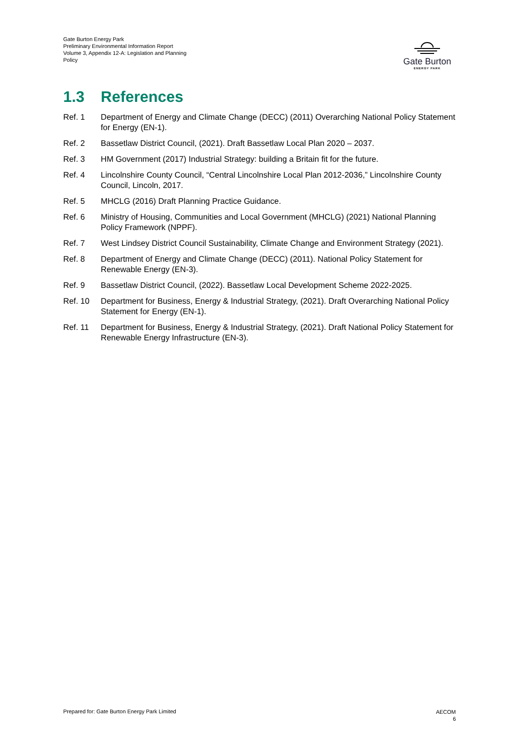Gate Burton Energy Park
Preliminary Environmental Information Report
Volume 3, Appendix 12-A: Legislation and Planning Policy
Gate Burton
ENERGY PARK
1.3 References
Ref. 1 Department of Energy and Climate Change (DECC) (2011) Overarching National Policy Statement for Energy (EN-1).
Ref. 2 Bassetlaw District Council, (2021). Draft Bassetlaw Local Plan 2020 – 2037.
Ref. 3 HM Government (2017) Industrial Strategy: building a Britain fit for the future.
Ref. 4 Lincolnshire County Council, “Central Lincolnshire Local Plan 2012-2036,” Lincolnshire County Council, Lincoln, 2017.
Ref. 5 MHCLG (2016) Draft Planning Practice Guidance.
Ref. 6 Ministry of Housing, Communities and Local Government (MHCLG) (2021) National Planning Policy Framework (NPPF).
Ref. 7 West Lindsey District Council Sustainability, Climate Change and Environment Strategy (2021).
Ref. 8 Department of Energy and Climate Change (DECC) (2011). National Policy Statement for Renewable Energy (EN-3).
Ref. 9 Bassetlaw District Council, (2022). Bassetlaw Local Development Scheme 2022-2025.
Ref. 10 Department for Business, Energy & Industrial Strategy, (2021). Draft Overarching National Policy Statement for Energy (EN-1).
Ref. 11 Department for Business, Energy & Industrial Strategy, (2021). Draft National Policy Statement for Renewable Energy Infrastructure (EN-3).
Prepared for: Gate Burton Energy Park Limited
AECOM
6